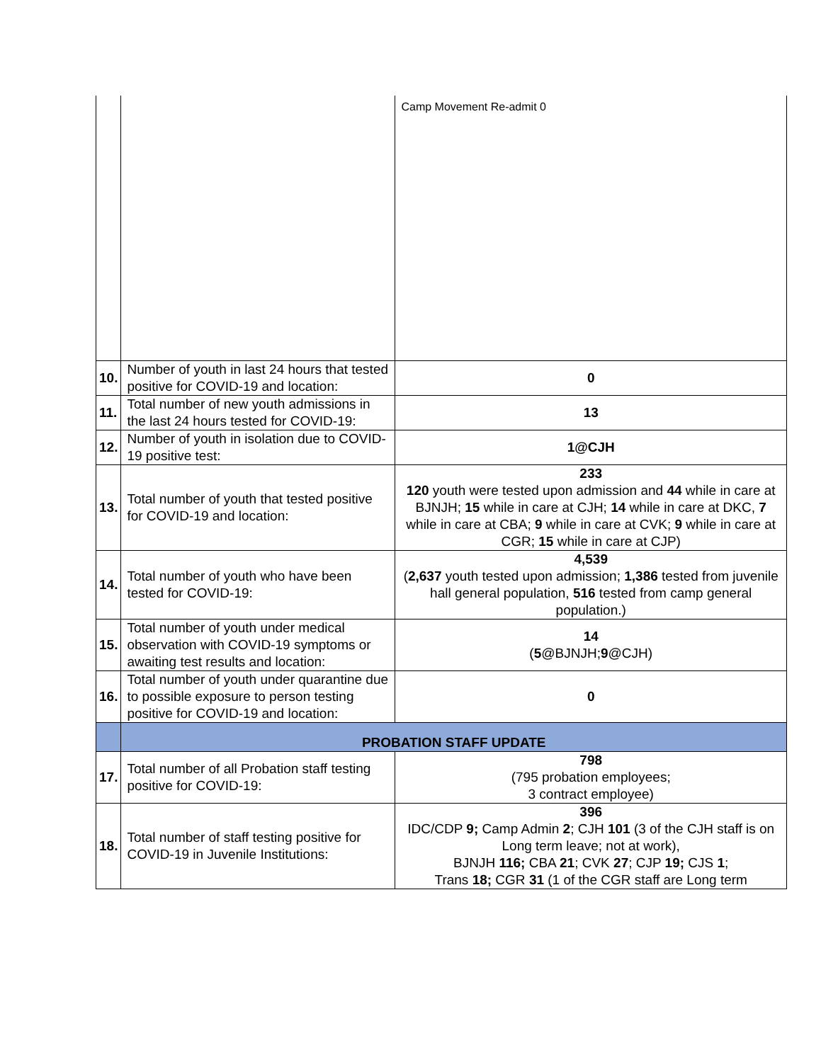| | | Camp Movement Re-admit 0 |
| 10. | Number of youth in last 24 hours that tested positive for COVID-19 and location: | 0 |
| 11. | Total number of new youth admissions in the last 24 hours tested for COVID-19: | 13 |
| 12. | Number of youth in isolation due to COVID-19 positive test: | 1@CJH |
| 13. | Total number of youth that tested positive for COVID-19 and location: | 233 120 youth were tested upon admission and 44 while in care at BJNJH; 15 while in care at CJH; 14 while in care at DKC, 7 while in care at CBA; 9 while in care at CVK; 9 while in care at CGR; 15 while in care at CJP) |
| 14. | Total number of youth who have been tested for COVID-19: | 4,539 ( 2,637 youth tested upon admission; 1,386 tested from juvenile hall general population, 516 tested from camp general population.) |
| 15. | Total number of youth under medical observation with COVID-19 symptoms or awaiting test results and location: | 14 ( 5 @BJNJH; 9 @CJH) |
| 16. | Total number of youth under quarantine due to possible exposure to person testing positive for COVID-19 and location: | 0 |
| | PROBATION STAFF UPDATE | |
| 17. | Total number of all Probation staff testing positive for COVID-19: | 798 (795 probation employees; 3 contract employee) |
| 18. | Total number of staff testing positive for COVID-19 in Juvenile Institutions: | 396 IDC/CDP 9; Camp Admin 2 ; CJH 101 (3 of the CJH staff is on Long term leave; not at work), BJNJH 116; CBA 21 ; CVK 27 ; CJP 19; CJS 1 ; Trans 18; CGR 31 (1 of the CGR staff are Long term |